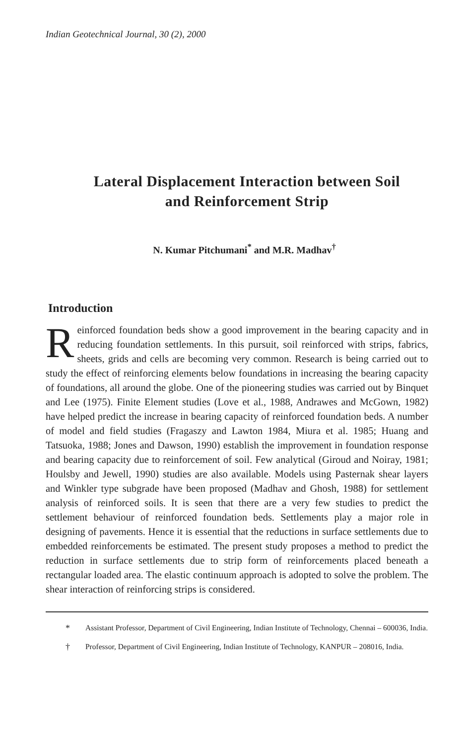Indian Geotechnical Journal, 30 (2), 2000
Lateral Displacement Interaction between Soil
and Reinforcement Strip
N. Kumar Pitchumani<sup>*</sup> and M.R. Madhav<sup>†</sup>
Introduction
Reinforced foundation beds show a good improvement in the bearing capacity and in reducing foundation settlements. In this pursuit, soil reinforced with strips, fabrics, sheets, grids and cells are becoming very common. Research is being carried out to study the effect of reinforcing elements below foundations in increasing the bearing capacity of foundations, all around the globe. One of the pioneering studies was carried out by Binquet and Lee (1975). Finite Element studies (Love et al., 1988, Andrawes and McGown, 1982) have helped predict the increase in bearing capacity of reinforced foundation beds. A number of model and field studies (Fragaszy and Lawton 1984, Miura et al. 1985; Huang and Tatsuoka, 1988; Jones and Dawson, 1990) establish the improvement in foundation response and bearing capacity due to reinforcement of soil. Few analytical (Giroud and Noiray, 1981; Houlsby and Jewell, 1990) studies are also available. Models using Pasternak shear layers and Winkler type subgrade have been proposed (Madhav and Ghosh, 1988) for settlement analysis of reinforced soils. It is seen that there are a very few studies to predict the settlement behaviour of reinforced foundation beds. Settlements play a major role in designing of pavements. Hence it is essential that the reductions in surface settlements due to embedded reinforcements be estimated. The present study proposes a method to predict the reduction in surface settlements due to strip form of reinforcements placed beneath a rectangular loaded area. The elastic continuum approach is adopted to solve the problem. The shear interaction of reinforcing strips is considered.
* Assistant Professor, Department of Civil Engineering, Indian Institute of Technology, Chennai – 600036, India.
† Professor, Department of Civil Engineering, Indian Institute of Technology, KANPUR – 208016, India.